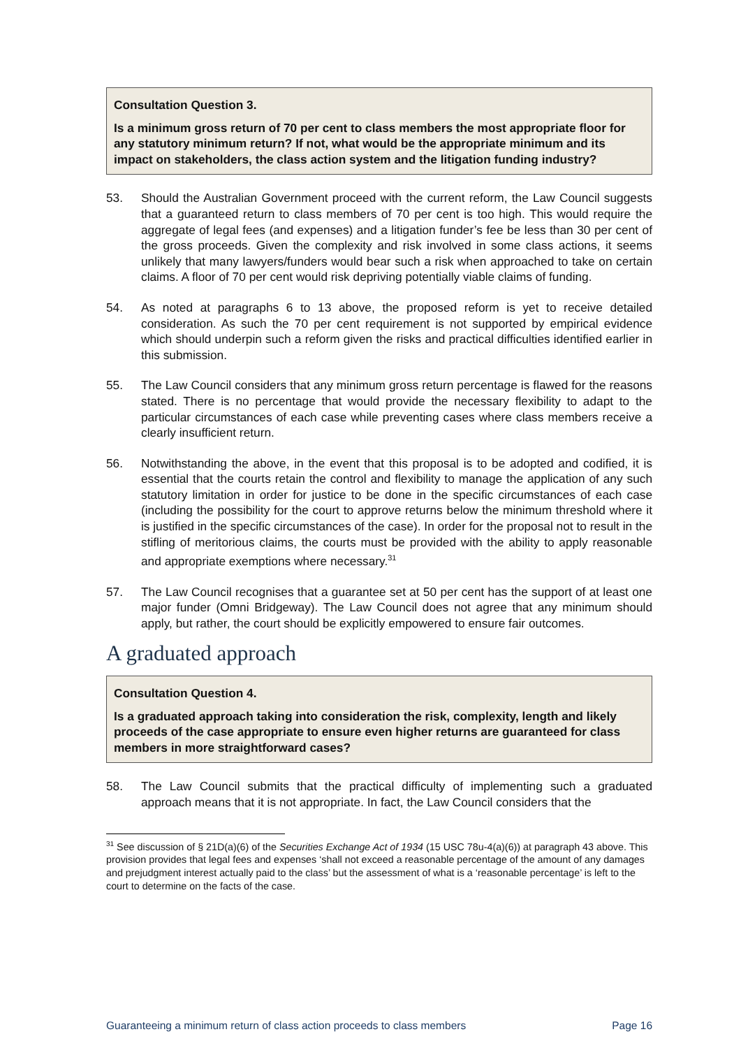Consultation Question 3.
Is a minimum gross return of 70 per cent to class members the most appropriate floor for any statutory minimum return? If not, what would be the appropriate minimum and its impact on stakeholders, the class action system and the litigation funding industry?
53. Should the Australian Government proceed with the current reform, the Law Council suggests that a guaranteed return to class members of 70 per cent is too high. This would require the aggregate of legal fees (and expenses) and a litigation funder’s fee be less than 30 per cent of the gross proceeds. Given the complexity and risk involved in some class actions, it seems unlikely that many lawyers/funders would bear such a risk when approached to take on certain claims. A floor of 70 per cent would risk depriving potentially viable claims of funding.
54. As noted at paragraphs 6 to 13 above, the proposed reform is yet to receive detailed consideration. As such the 70 per cent requirement is not supported by empirical evidence which should underpin such a reform given the risks and practical difficulties identified earlier in this submission.
55. The Law Council considers that any minimum gross return percentage is flawed for the reasons stated. There is no percentage that would provide the necessary flexibility to adapt to the particular circumstances of each case while preventing cases where class members receive a clearly insufficient return.
56. Notwithstanding the above, in the event that this proposal is to be adopted and codified, it is essential that the courts retain the control and flexibility to manage the application of any such statutory limitation in order for justice to be done in the specific circumstances of each case (including the possibility for the court to approve returns below the minimum threshold where it is justified in the specific circumstances of the case). In order for the proposal not to result in the stifling of meritorious claims, the courts must be provided with the ability to apply reasonable and appropriate exemptions where necessary.<sup>31</sup>
57. The Law Council recognises that a guarantee set at 50 per cent has the support of at least one major funder (Omni Bridgeway). The Law Council does not agree that any minimum should apply, but rather, the court should be explicitly empowered to ensure fair outcomes.
A graduated approach
Consultation Question 4.
Is a graduated approach taking into consideration the risk, complexity, length and likely proceeds of the case appropriate to ensure even higher returns are guaranteed for class members in more straightforward cases?
58. The Law Council submits that the practical difficulty of implementing such a graduated approach means that it is not appropriate. In fact, the Law Council considers that the
<sup>31</sup> See discussion of § 21D(a)(6) of the Securities Exchange Act of 1934 (15 USC 78u-4(a)(6)) at paragraph 43 above. This provision provides that legal fees and expenses ‘shall not exceed a reasonable percentage of the amount of any damages and prejudgment interest actually paid to the class’ but the assessment of what is a ‘reasonable percentage’ is left to the court to determine on the facts of the case.
Guaranteeing a minimum return of class action proceeds to class members Page 16